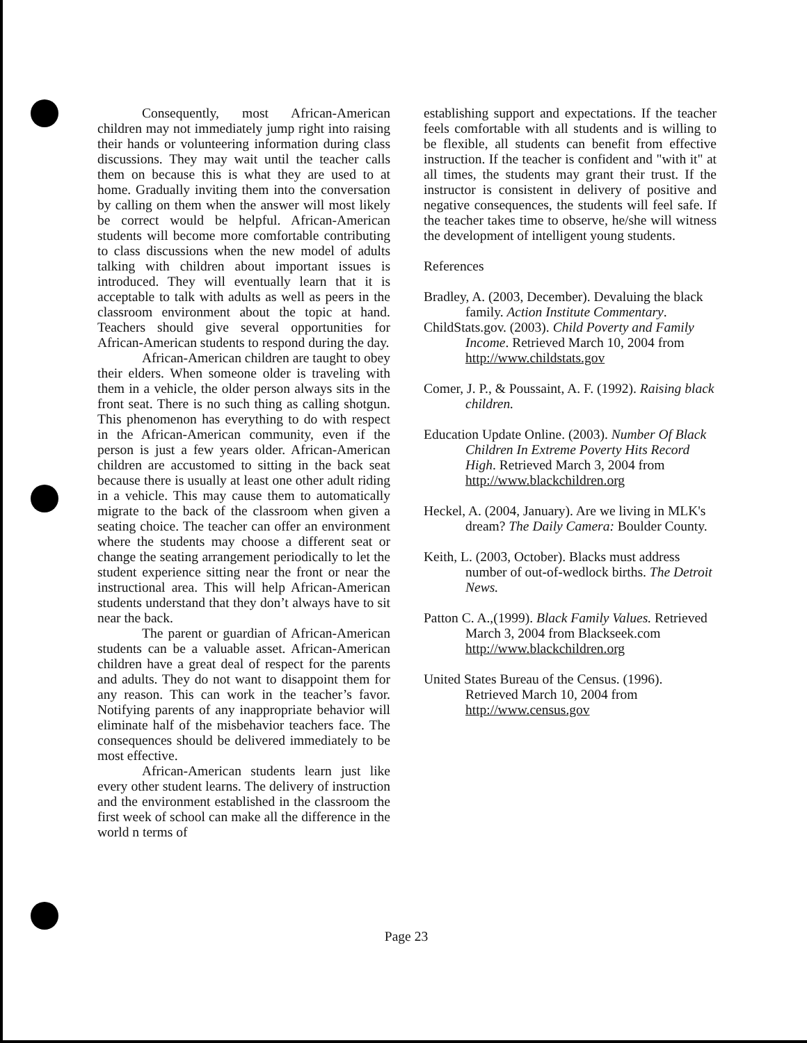Consequently, most African-American children may not immediately jump right into raising their hands or volunteering information during class discussions. They may wait until the teacher calls them on because this is what they are used to at home. Gradually inviting them into the conversation by calling on them when the answer will most likely be correct would be helpful. African-American students will become more comfortable contributing to class discussions when the new model of adults talking with children about important issues is introduced. They will eventually learn that it is acceptable to talk with adults as well as peers in the classroom environment about the topic at hand. Teachers should give several opportunities for African-American students to respond during the day.
African-American children are taught to obey their elders. When someone older is traveling with them in a vehicle, the older person always sits in the front seat. There is no such thing as calling shotgun. This phenomenon has everything to do with respect in the African-American community, even if the person is just a few years older. African-American children are accustomed to sitting in the back seat because there is usually at least one other adult riding in a vehicle. This may cause them to automatically migrate to the back of the classroom when given a seating choice. The teacher can offer an environment where the students may choose a different seat or change the seating arrangement periodically to let the student experience sitting near the front or near the instructional area. This will help African-American students understand that they don’t always have to sit near the back.
The parent or guardian of African-American students can be a valuable asset. African-American children have a great deal of respect for the parents and adults. They do not want to disappoint them for any reason. This can work in the teacher’s favor. Notifying parents of any inappropriate behavior will eliminate half of the misbehavior teachers face. The consequences should be delivered immediately to be most effective.
African-American students learn just like every other student learns. The delivery of instruction and the environment established in the classroom the first week of school can make all the difference in the world n terms of
establishing support and expectations. If the teacher feels comfortable with all students and is willing to be flexible, all students can benefit from effective instruction. If the teacher is confident and "with it" at all times, the students may grant their trust. If the instructor is consistent in delivery of positive and negative consequences, the students will feel safe. If the teacher takes time to observe, he/she will witness the development of intelligent young students.
References
Bradley, A. (2003, December). Devaluing the black family. Action Institute Commentary.
ChildStats.gov. (2003). Child Poverty and Family Income. Retrieved March 10, 2004 from http://www.childstats.gov
Comer, J. P., & Poussaint, A. F. (1992). Raising black children.
Education Update Online. (2003). Number Of Black Children In Extreme Poverty Hits Record High. Retrieved March 3, 2004 from http://www.blackchildren.org
Heckel, A. (2004, January). Are we living in MLK's dream? The Daily Camera: Boulder County.
Keith, L. (2003, October). Blacks must address number of out-of-wedlock births. The Detroit News.
Patton C. A.,(1999). Black Family Values. Retrieved March 3, 2004 from Blackseek.com http://www.blackchildren.org
United States Bureau of the Census. (1996). Retrieved March 10, 2004 from http://www.census.gov
Page 23